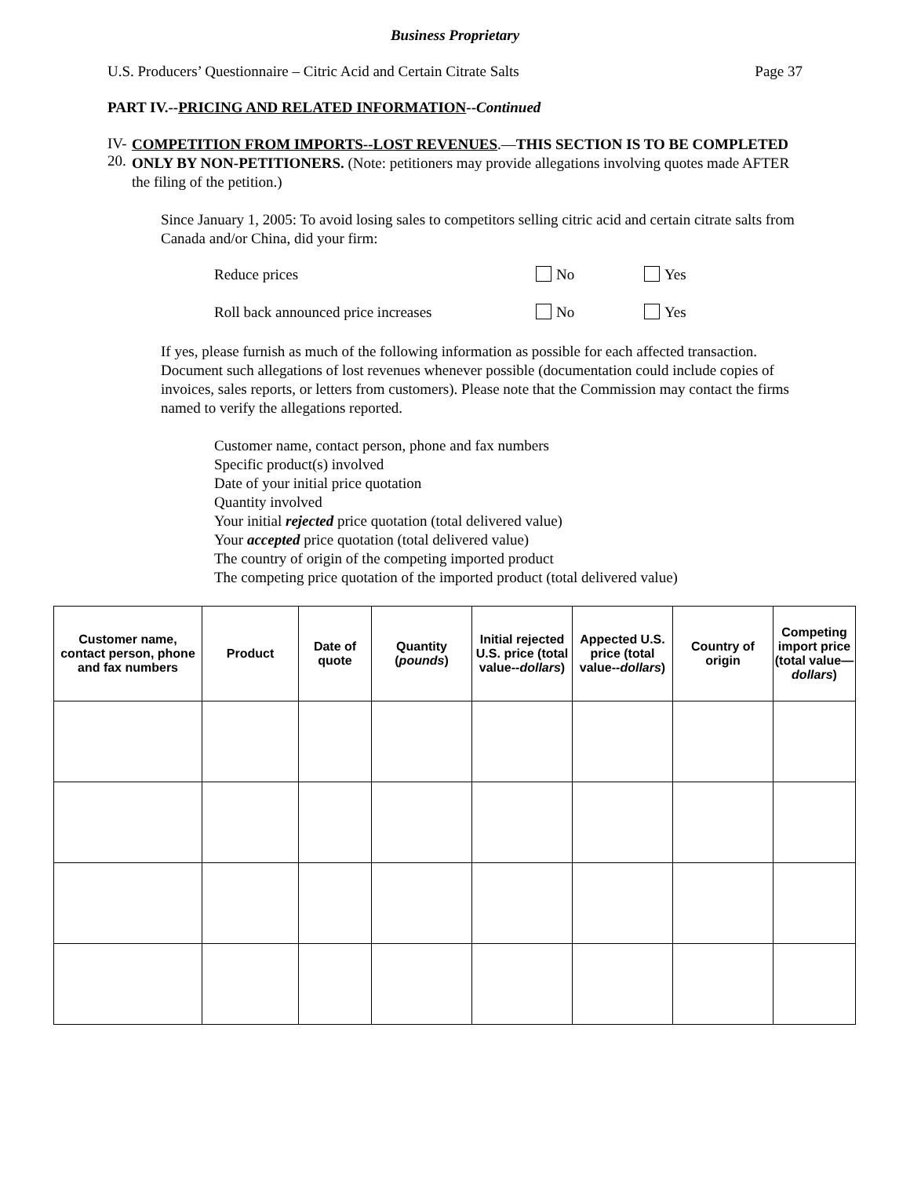Business Proprietary
U.S. Producers’ Questionnaire – Citric Acid and Certain Citrate Salts Page 37
PART IV.--PRICING AND RELATED INFORMATION--Continued
IV-20.
COMPETITION FROM IMPORTS--LOST REVENUES.—THIS SECTION IS TO BE COMPLETED ONLY BY NON-PETITIONERS. (Note: petitioners may provide allegations involving quotes made AFTER the filing of the petition.)
Since January 1, 2005: To avoid losing sales to competitors selling citric acid and certain citrate salts from Canada and/or China, did your firm:
Reduce prices No Yes
Roll back announced price increases No Yes
If yes, please furnish as much of the following information as possible for each affected transaction. Document such allegations of lost revenues whenever possible (documentation could include copies of invoices, sales reports, or letters from customers). Please note that the Commission may contact the firms named to verify the allegations reported.
Customer name, contact person, phone and fax numbers
Specific product(s) involved
Date of your initial price quotation
Quantity involved
Your initial rejected price quotation (total delivered value)
Your accepted price quotation (total delivered value)
The country of origin of the competing imported product
The competing price quotation of the imported product (total delivered value)
| Customer name, contact person, phone and fax numbers | Product | Date of quote | Quantity ( pounds ) | Initial rejected U.S. price (total value-- dollars ) | Appected U.S. price (total value-- dollars ) | Country of origin | Competing import price (total value— dollars ) |
| --- | --- | --- | --- | --- | --- | --- | --- |